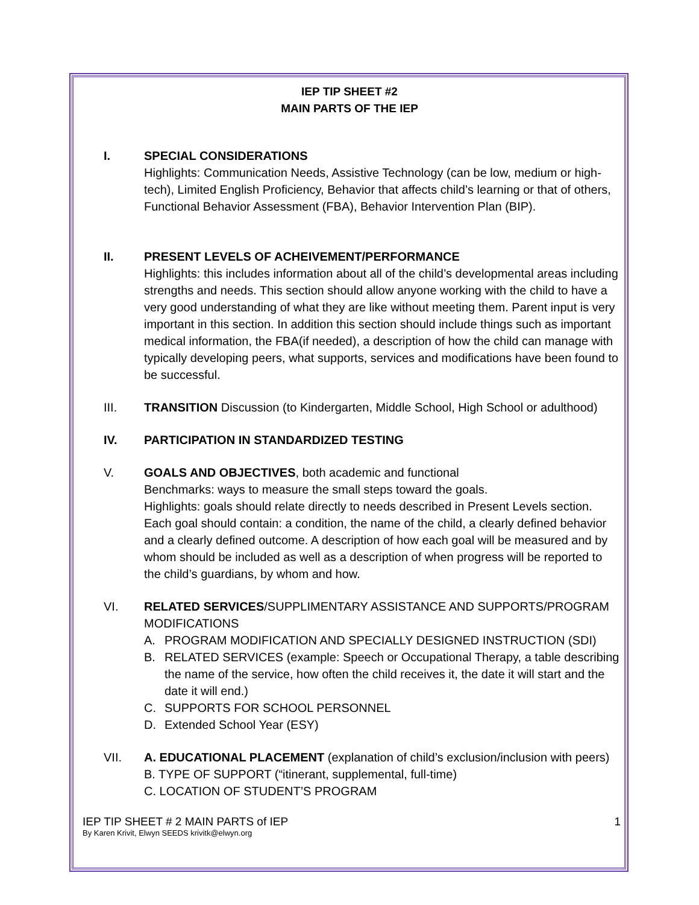IEP TIP SHEET #2
MAIN PARTS OF THE IEP
I. SPECIAL CONSIDERATIONS
Highlights: Communication Needs, Assistive Technology (can be low, medium or high-tech), Limited English Proficiency, Behavior that affects child’s learning or that of others, Functional Behavior Assessment (FBA), Behavior Intervention Plan (BIP).
II. PRESENT LEVELS OF ACHEIVEMENT/PERFORMANCE
Highlights: this includes information about all of the child’s developmental areas including strengths and needs. This section should allow anyone working with the child to have a very good understanding of what they are like without meeting them. Parent input is very important in this section. In addition this section should include things such as important medical information, the FBA(if needed), a description of how the child can manage with typically developing peers, what supports, services and modifications have been found to be successful.
III. TRANSITION Discussion (to Kindergarten, Middle School, High School or adulthood)
IV. PARTICIPATION IN STANDARDIZED TESTING
V. GOALS AND OBJECTIVES, both academic and functional
Benchmarks: ways to measure the small steps toward the goals.
Highlights: goals should relate directly to needs described in Present Levels section. Each goal should contain: a condition, the name of the child, a clearly defined behavior and a clearly defined outcome. A description of how each goal will be measured and by whom should be included as well as a description of when progress will be reported to the child’s guardians, by whom and how.
VI. RELATED SERVICES/SUPPLIMENTARY ASSISTANCE AND SUPPORTS/PROGRAM MODIFICATIONS
A. PROGRAM MODIFICATION AND SPECIALLY DESIGNED INSTRUCTION (SDI)
B. RELATED SERVICES (example: Speech or Occupational Therapy, a table describing the name of the service, how often the child receives it, the date it will start and the date it will end.)
C. SUPPORTS FOR SCHOOL PERSONNEL
D. Extended School Year (ESY)
VII. A. EDUCATIONAL PLACEMENT (explanation of child’s exclusion/inclusion with peers)
B. TYPE OF SUPPORT (“itinerant, supplemental, full-time)
C. LOCATION OF STUDENT’S PROGRAM
IEP TIP SHEET # 2 MAIN PARTS of IEP 1
By Karen Krivit, Elwyn SEEDS krivitk@elwyn.org